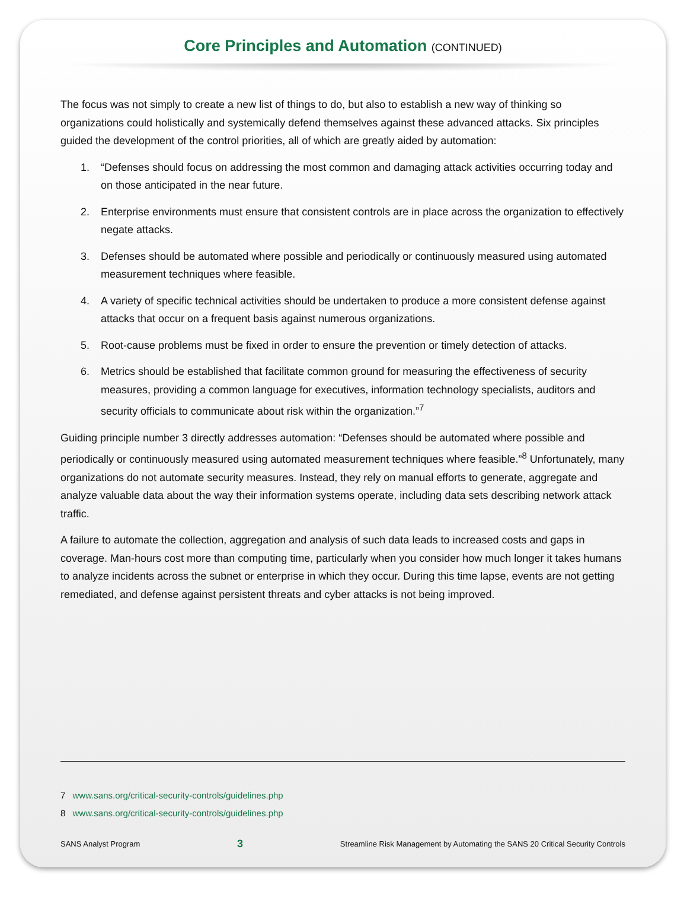Core Principles and Automation (CONTINUED)
The focus was not simply to create a new list of things to do, but also to establish a new way of thinking so organizations could holistically and systemically defend themselves against these advanced attacks. Six principles guided the development of the control priorities, all of which are greatly aided by automation:
1. “Defenses should focus on addressing the most common and damaging attack activities occurring today and on those anticipated in the near future.
2. Enterprise environments must ensure that consistent controls are in place across the organization to effectively negate attacks.
3. Defenses should be automated where possible and periodically or continuously measured using automated measurement techniques where feasible.
4. A variety of specific technical activities should be undertaken to produce a more consistent defense against attacks that occur on a frequent basis against numerous organizations.
5. Root-cause problems must be fixed in order to ensure the prevention or timely detection of attacks.
6. Metrics should be established that facilitate common ground for measuring the effectiveness of security measures, providing a common language for executives, information technology specialists, auditors and security officials to communicate about risk within the organization.”<sup>7</sup>
Guiding principle number 3 directly addresses automation: “Defenses should be automated where possible and periodically or continuously measured using automated measurement techniques where feasible.”<sup>8</sup> Unfortunately, many organizations do not automate security measures. Instead, they rely on manual efforts to generate, aggregate and analyze valuable data about the way their information systems operate, including data sets describing network attack traffic.
A failure to automate the collection, aggregation and analysis of such data leads to increased costs and gaps in coverage. Man-hours cost more than computing time, particularly when you consider how much longer it takes humans to analyze incidents across the subnet or enterprise in which they occur. During this time lapse, events are not getting remediated, and defense against persistent threats and cyber attacks is not being improved.
7 www.sans.org/critical-security-controls/guidelines.php
8 www.sans.org/critical-security-controls/guidelines.php
SANS Analyst Program 3 Streamline Risk Management by Automating the SANS 20 Critical Security Controls